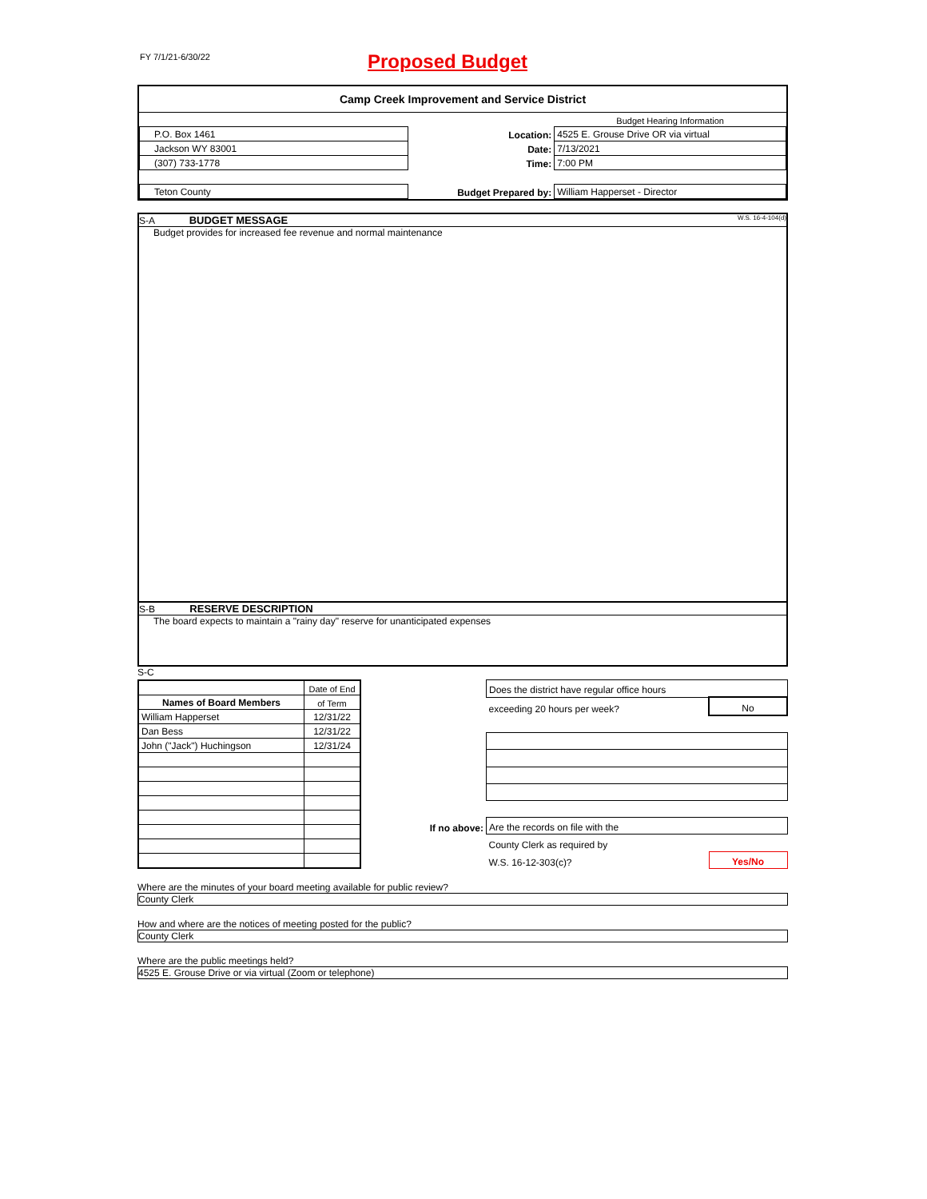FY 7/1/21-6/30/22 Proposed Budget
Camp Creek Improvement and Service District
| | | Budget Hearing Information |
| P.O. Box 1461 | Location: | 4525 E. Grouse Drive OR via virtual |
| Jackson WY 83001 | Date: | 7/13/2021 |
| (307) 733-1778 | Time: | 7:00 PM |
| Teton County | Budget Prepared by: | William Happerset - Director |
S-A BUDGET MESSAGE W.S. 16-4-104(d)
Budget provides for increased fee revenue and normal maintenance
S-B RESERVE DESCRIPTION
The board expects to maintain a "rainy day" reserve for unanticipated expenses
S-C
| | Date of End |
| Names of Board Members | of Term |
| William Happerset | 12/31/22 |
| Dan Bess | 12/31/22 |
| John ("Jack") Huchingson | 12/31/24 |
| | Does the district have regular office hours | |
| | exceeding 20 hours per week? | No |
| If no above: | Are the records on file with the | |
| | County Clerk as required by | |
| | W.S. 16-12-303(c)? | Yes/No |
Where are the minutes of your board meeting available for public review?
County Clerk
How and where are the notices of meeting posted for the public?
County Clerk
Where are the public meetings held?
4525 E. Grouse Drive or via virtual (Zoom or telephone)